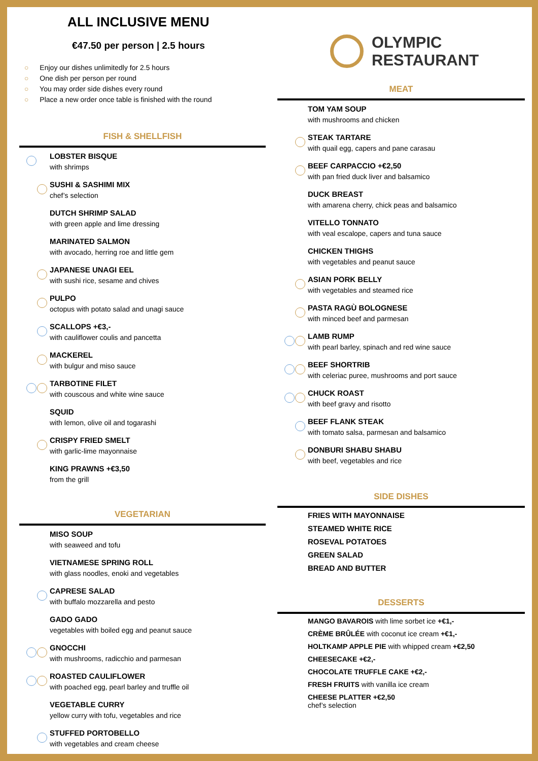ALL INCLUSIVE MENU
€47.50 per person | 2.5 hours
○ Enjoy our dishes unlimitedly for 2.5 hours
○ One dish per person per round
○ You may order side dishes every round
○ Place a new order once table is finished with the round
FISH & SHELLFISH
LOBSTER BISQUE
with shrimps
SUSHI & SASHIMI MIX
chef’s selection
DUTCH SHRIMP SALAD
with green apple and lime dressing
MARINATED SALMON
with avocado, herring roe and little gem
JAPANESE UNAGI EEL
with sushi rice, sesame and chives
PULPO
octopus with potato salad and unagi sauce
SCALLOPS +€3,-
with cauliflower coulis and pancetta
MACKEREL
with bulgur and miso sauce
TARBOTINE FILET
with couscous and white wine sauce
SQUID
with lemon, olive oil and togarashi
CRISPY FRIED SMELT
with garlic-lime mayonnaise
KING PRAWNS +€3,50
from the grill
VEGETARIAN
MISO SOUP
with seaweed and tofu
VIETNAMESE SPRING ROLL
with glass noodles, enoki and vegetables
CAPRESE SALAD
with buffalo mozzarella and pesto
GADO GADO
vegetables with boiled egg and peanut sauce
GNOCCHI
with mushrooms, radicchio and parmesan
ROASTED CAULIFLOWER
with poached egg, pearl barley and truffle oil
VEGETABLE CURRY
yellow curry with tofu, vegetables and rice
STUFFED PORTOBELLO
with vegetables and cream cheese
OLYMPIC
RESTAURANT
MEAT
TOM YAM SOUP
with mushrooms and chicken
STEAK TARTARE
with quail egg, capers and pane carasau
BEEF CARPACCIO +€2,50
with pan fried duck liver and balsamico
DUCK BREAST
with amarena cherry, chick peas and balsamico
VITELLO TONNATO
with veal escalope, capers and tuna sauce
CHICKEN THIGHS
with vegetables and peanut sauce
ASIAN PORK BELLY
with vegetables and steamed rice
PASTA RAGÙ BOLOGNESE
with minced beef and parmesan
LAMB RUMP
with pearl barley, spinach and red wine sauce
BEEF SHORTRIB
with celeriac puree, mushrooms and port sauce
CHUCK ROAST
with beef gravy and risotto
BEEF FLANK STEAK
with tomato salsa, parmesan and balsamico
DONBURI SHABU SHABU
with beef, vegetables and rice
SIDE DISHES
FRIES WITH MAYONNAISE
STEAMED WHITE RICE
ROSEVAL POTATOES
GREEN SALAD
BREAD AND BUTTER
DESSERTS
MANGO BAVAROIS with lime sorbet ice +€1,-
CRÈME BRÛLÉE with coconut ice cream +€1,-
HOLTKAMP APPLE PIE with whipped cream +€2,50
CHEESECAKE +€2,-
CHOCOLATE TRUFFLE CAKE +€2,-
FRESH FRUITS with vanilla ice cream
CHEESE PLATTER +€2,50
chef’s selection